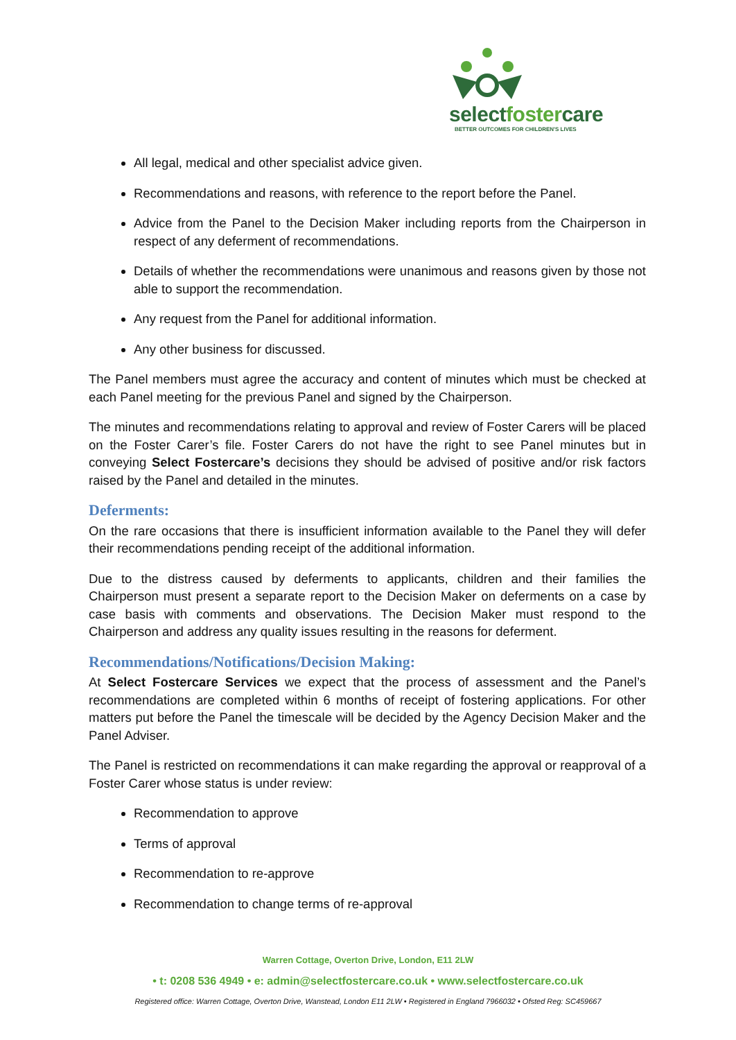selectfostercare
BETTER OUTCOMES FOR CHILDREN'S LIVES
All legal, medical and other specialist advice given.
Recommendations and reasons, with reference to the report before the Panel.
Advice from the Panel to the Decision Maker including reports from the Chairperson in respect of any deferment of recommendations.
Details of whether the recommendations were unanimous and reasons given by those not able to support the recommendation.
Any request from the Panel for additional information.
Any other business for discussed.
The Panel members must agree the accuracy and content of minutes which must be checked at each Panel meeting for the previous Panel and signed by the Chairperson.
The minutes and recommendations relating to approval and review of Foster Carers will be placed on the Foster Carer’s file. Foster Carers do not have the right to see Panel minutes but in conveying Select Fostercare’s decisions they should be advised of positive and/or risk factors raised by the Panel and detailed in the minutes.
Deferments:
On the rare occasions that there is insufficient information available to the Panel they will defer their recommendations pending receipt of the additional information.
Due to the distress caused by deferments to applicants, children and their families the Chairperson must present a separate report to the Decision Maker on deferments on a case by case basis with comments and observations. The Decision Maker must respond to the Chairperson and address any quality issues resulting in the reasons for deferment.
Recommendations/Notifications/Decision Making:
At Select Fostercare Services we expect that the process of assessment and the Panel’s recommendations are completed within 6 months of receipt of fostering applications. For other matters put before the Panel the timescale will be decided by the Agency Decision Maker and the Panel Adviser.
The Panel is restricted on recommendations it can make regarding the approval or reapproval of a Foster Carer whose status is under review:
Recommendation to approve
Terms of approval
Recommendation to re-approve
Recommendation to change terms of re-approval
Warren Cottage, Overton Drive, London, E11 2LW
• t: 0208 536 4949 • e: admin@selectfostercare.co.uk • www.selectfostercare.co.uk
Registered office: Warren Cottage, Overton Drive, Wanstead, London E11 2LW • Registered in England 7966032 • Ofsted Reg: SC459667